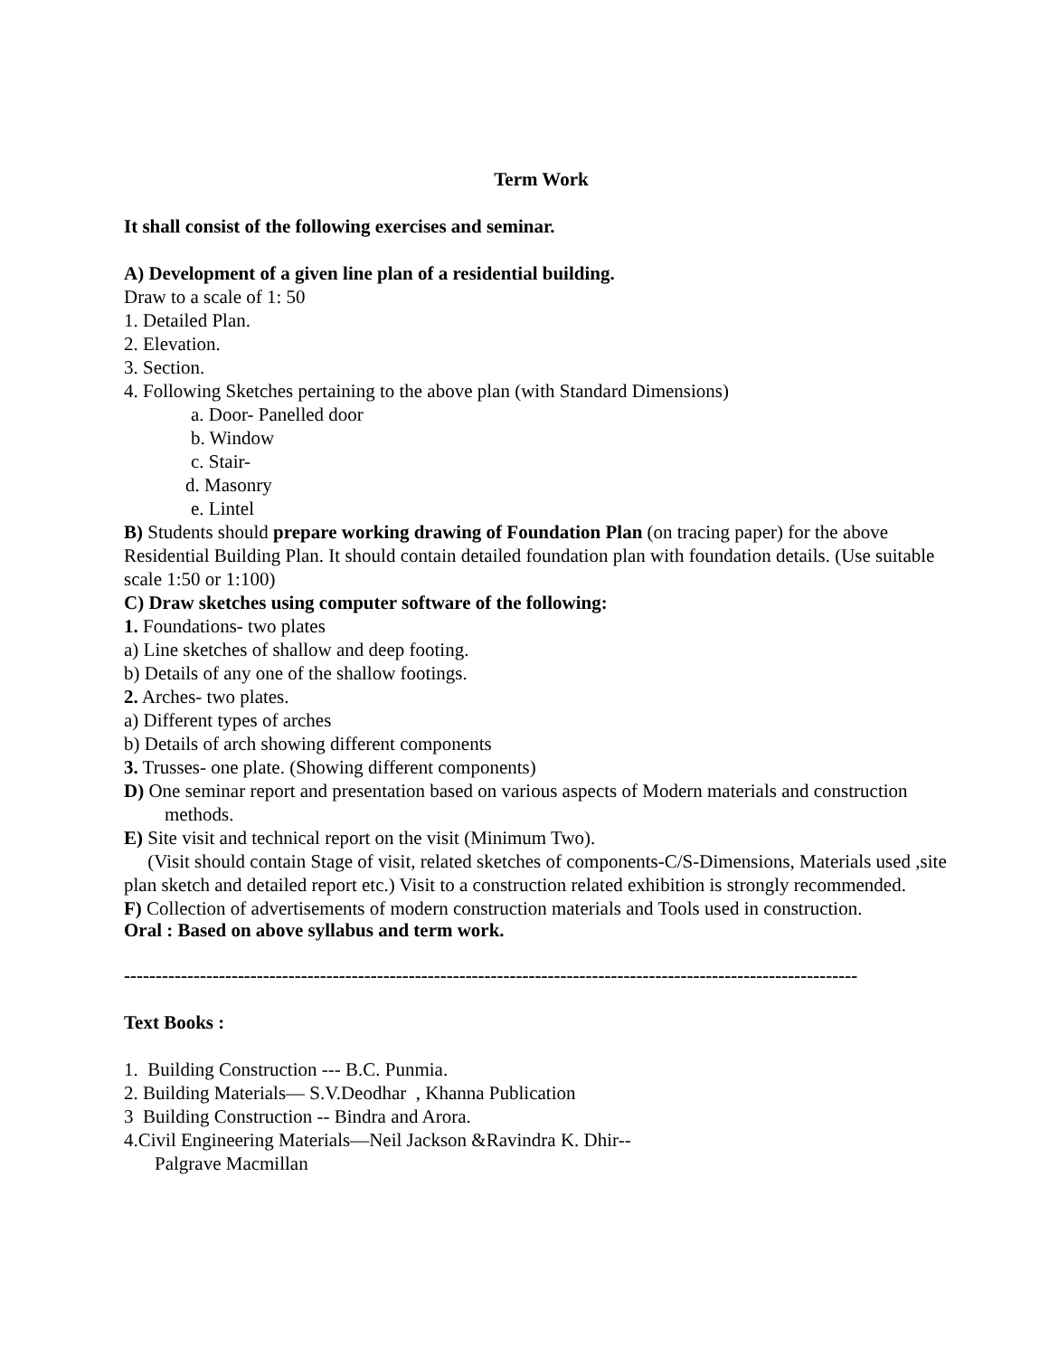Term Work
It shall consist of the following exercises and seminar.
A) Development of a given line plan of a residential building.
Draw to a scale of 1: 50
1. Detailed Plan.
2. Elevation.
3. Section.
4. Following Sketches pertaining to the above plan (with Standard Dimensions)
a. Door- Panelled door
b. Window
c. Stair-
d. Masonry
e. Lintel
B) Students should prepare working drawing of Foundation Plan (on tracing paper) for the above Residential Building Plan. It should contain detailed foundation plan with foundation details. (Use suitable scale 1:50 or 1:100)
C) Draw sketches using computer software of the following:
1. Foundations- two plates
a) Line sketches of shallow and deep footing.
b) Details of any one of the shallow footings.
2. Arches- two plates.
a) Different types of arches
b) Details of arch showing different components
3. Trusses- one plate. (Showing different components)
D) One seminar report and presentation based on various aspects of Modern materials and construction methods.
E) Site visit and technical report on the visit (Minimum Two).
(Visit should contain Stage of visit, related sketches of components-C/S-Dimensions, Materials used ,site plan sketch and detailed report etc.) Visit to a construction related exhibition is strongly recommended.
F) Collection of advertisements of modern construction materials and Tools used in construction.
Oral : Based on above syllabus and term work.
--------------------------------------------------------------------------------------------------------------------
Text Books :
1. Building Construction --- B.C. Punmia.
2. Building Materials— S.V.Deodhar , Khanna Publication
3 Building Construction -- Bindra and Arora.
4.Civil Engineering Materials—Neil Jackson &Ravindra K. Dhir--
Palgrave Macmillan